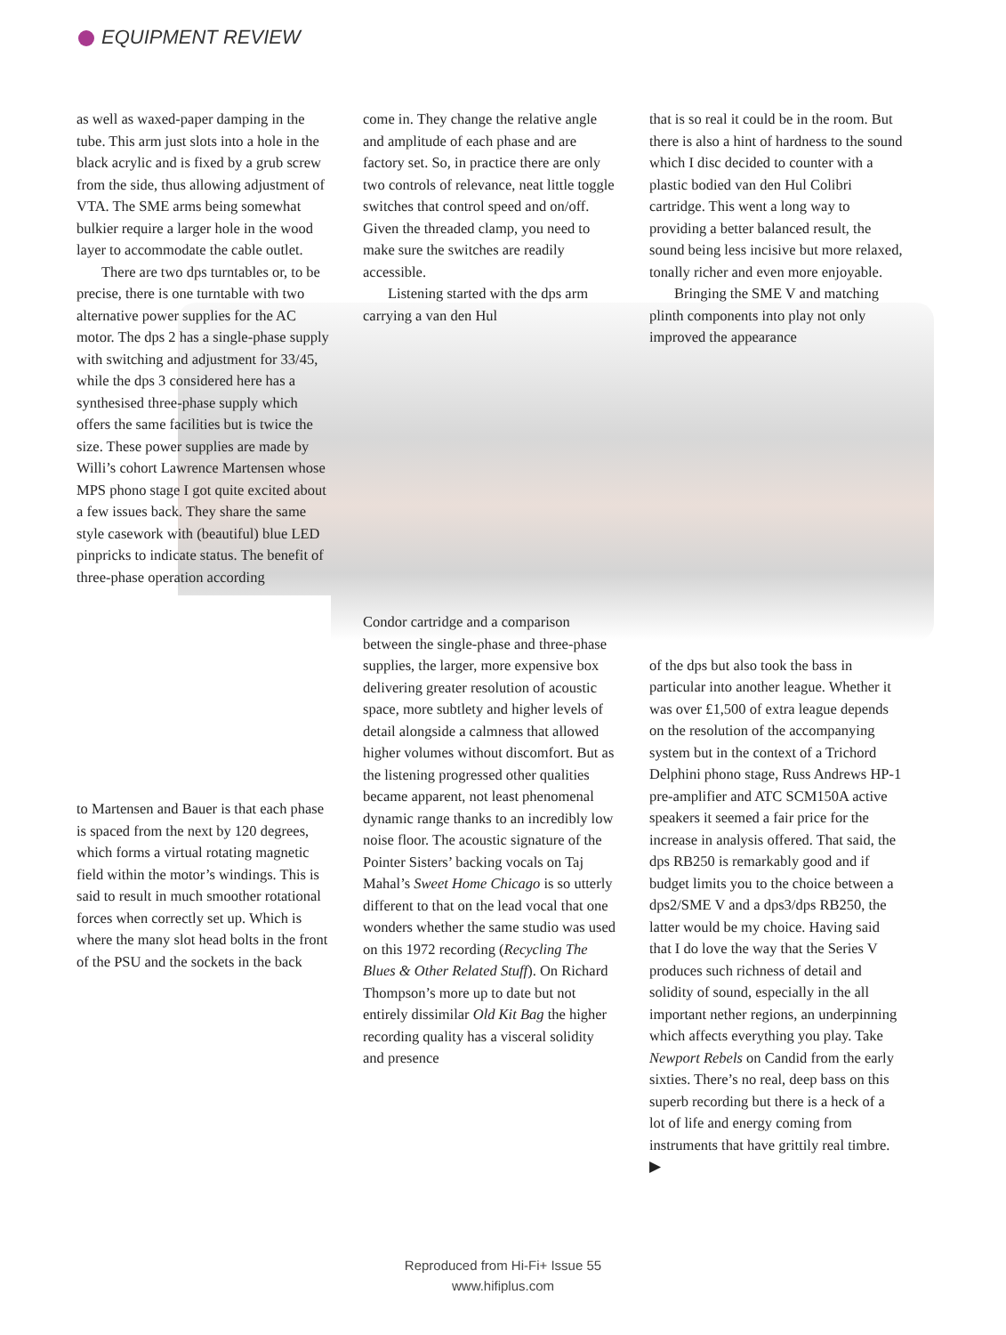EQUIPMENT REVIEW
as well as waxed-paper damping in the tube. This arm just slots into a hole in the black acrylic and is fixed by a grub screw from the side, thus allowing adjustment of VTA. The SME arms being somewhat bulkier require a larger hole in the wood layer to accommodate the cable outlet.
There are two dps turntables or, to be precise, there is one turntable with two alternative power supplies for the AC motor. The dps 2 has a single-phase supply with switching and adjustment for 33/45, while the dps 3 considered here has a synthesised three-phase supply which offers the same facilities but is twice the size. These power supplies are made by Willi’s cohort Lawrence Martensen whose MPS phono stage I got quite excited about a few issues back. They share the same style casework with (beautiful) blue LED pinpricks to indicate status. The benefit of three-phase operation according
to Martensen and Bauer is that each phase is spaced from the next by 120 degrees, which forms a virtual rotating magnetic field within the motor’s windings. This is said to result in much smoother rotational forces when correctly set up. Which is where the many slot head bolts in the front of the PSU and the sockets in the back
come in. They change the relative angle and amplitude of each phase and are factory set. So, in practice there are only two controls of relevance, neat little toggle switches that control speed and on/off. Given the threaded clamp, you need to make sure the switches are readily accessible.
Listening started with the dps arm carrying a van den Hul
Condor cartridge and a comparison between the single-phase and three-phase supplies, the larger, more expensive box delivering greater resolution of acoustic space, more subtlety and higher levels of detail alongside a calmness that allowed higher volumes without discomfort. But as the listening progressed other qualities became apparent, not least phenomenal dynamic range thanks to an incredibly low noise floor. The acoustic signature of the Pointer Sisters’ backing vocals on Taj Mahal’s Sweet Home Chicago is so utterly different to that on the lead vocal that one wonders whether the same studio was used on this 1972 recording (Recycling The Blues & Other Related Stuff). On Richard Thompson’s more up to date but not entirely dissimilar Old Kit Bag the higher recording quality has a visceral solidity and presence
that is so real it could be in the room. But there is also a hint of hardness to the sound which I disc decided to counter with a plastic bodied van den Hul Colibri cartridge. This went a long way to providing a better balanced result, the sound being less incisive but more relaxed, tonally richer and even more enjoyable.
Bringing the SME V and matching plinth components into play not only improved the appearance
of the dps but also took the bass in particular into another league. Whether it was over £1,500 of extra league depends on the resolution of the accompanying system but in the context of a Trichord Delphini phono stage, Russ Andrews HP-1 pre-amplifier and ATC SCM150A active speakers it seemed a fair price for the increase in analysis offered. That said, the dps RB250 is remarkably good and if budget limits you to the choice between a dps2/SME V and a dps3/dps RB250, the latter would be my choice. Having said that I do love the way that the Series V produces such richness of detail and solidity of sound, especially in the all important nether regions, an underpinning which affects everything you play. Take Newport Rebels on Candid from the early sixties. There’s no real, deep bass on this superb recording but there is a heck of a lot of life and energy coming from instruments that have grittily real timbre. ▶
Reproduced from Hi-Fi+ Issue 55
www.hifiplus.com